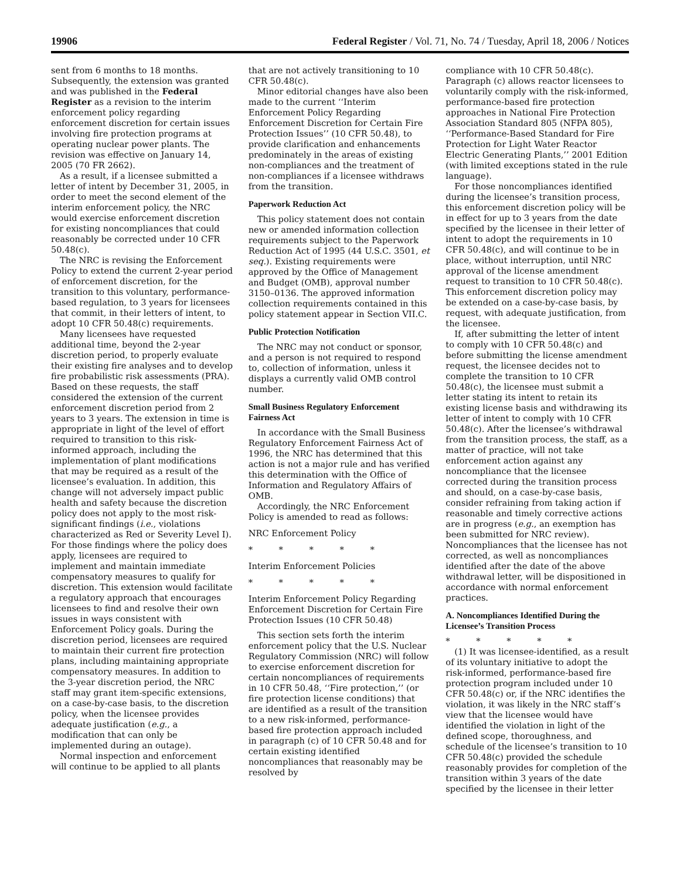19906 Federal Register / Vol. 71, No. 74 / Tuesday, April 18, 2006 / Notices
sent from 6 months to 18 months. Subsequently, the extension was granted and was published in the Federal Register as a revision to the interim enforcement policy regarding enforcement discretion for certain issues involving fire protection programs at operating nuclear power plants. The revision was effective on January 14, 2005 (70 FR 2662).
As a result, if a licensee submitted a letter of intent by December 31, 2005, in order to meet the second element of the interim enforcement policy, the NRC would exercise enforcement discretion for existing noncompliances that could reasonably be corrected under 10 CFR 50.48(c).
The NRC is revising the Enforcement Policy to extend the current 2-year period of enforcement discretion, for the transition to this voluntary, performance-based regulation, to 3 years for licensees that commit, in their letters of intent, to adopt 10 CFR 50.48(c) requirements.
Many licensees have requested additional time, beyond the 2-year discretion period, to properly evaluate their existing fire analyses and to develop fire probabilistic risk assessments (PRA). Based on these requests, the staff considered the extension of the current enforcement discretion period from 2 years to 3 years. The extension in time is appropriate in light of the level of effort required to transition to this risk-informed approach, including the implementation of plant modifications that may be required as a result of the licensee’s evaluation. In addition, this change will not adversely impact public health and safety because the discretion policy does not apply to the most risk-significant findings (i.e., violations characterized as Red or Severity Level I). For those findings where the policy does apply, licensees are required to implement and maintain immediate compensatory measures to qualify for discretion. This extension would facilitate a regulatory approach that encourages licensees to find and resolve their own issues in ways consistent with Enforcement Policy goals. During the discretion period, licensees are required to maintain their current fire protection plans, including maintaining appropriate compensatory measures. In addition to the 3-year discretion period, the NRC staff may grant item-specific extensions, on a case-by-case basis, to the discretion policy, when the licensee provides adequate justification (e.g., a modification that can only be implemented during an outage).
Normal inspection and enforcement will continue to be applied to all plants
that are not actively transitioning to 10 CFR 50.48(c).
Minor editorial changes have also been made to the current ‘‘Interim Enforcement Policy Regarding Enforcement Discretion for Certain Fire Protection Issues’’ (10 CFR 50.48), to provide clarification and enhancements predominately in the areas of existing non-compliances and the treatment of non-compliances if a licensee withdraws from the transition.
Paperwork Reduction Act
This policy statement does not contain new or amended information collection requirements subject to the Paperwork Reduction Act of 1995 (44 U.S.C. 3501, et seq.). Existing requirements were approved by the Office of Management and Budget (OMB), approval number 3150–0136. The approved information collection requirements contained in this policy statement appear in Section VII.C.
Public Protection Notification
The NRC may not conduct or sponsor, and a person is not required to respond to, collection of information, unless it displays a currently valid OMB control number.
Small Business Regulatory Enforcement Fairness Act
In accordance with the Small Business Regulatory Enforcement Fairness Act of 1996, the NRC has determined that this action is not a major rule and has verified this determination with the Office of Information and Regulatory Affairs of OMB.
Accordingly, the NRC Enforcement Policy is amended to read as follows:
NRC Enforcement Policy
* * * * *
Interim Enforcement Policies
* * * * *
Interim Enforcement Policy Regarding Enforcement Discretion for Certain Fire Protection Issues (10 CFR 50.48)
This section sets forth the interim enforcement policy that the U.S. Nuclear Regulatory Commission (NRC) will follow to exercise enforcement discretion for certain noncompliances of requirements in 10 CFR 50.48, ‘‘Fire protection,’’ (or fire protection license conditions) that are identified as a result of the transition to a new risk-informed, performance-based fire protection approach included in paragraph (c) of 10 CFR 50.48 and for certain existing identified noncompliances that reasonably may be resolved by
compliance with 10 CFR 50.48(c). Paragraph (c) allows reactor licensees to voluntarily comply with the risk-informed, performance-based fire protection approaches in National Fire Protection Association Standard 805 (NFPA 805), ‘‘Performance-Based Standard for Fire Protection for Light Water Reactor Electric Generating Plants,’’ 2001 Edition (with limited exceptions stated in the rule language).
For those noncompliances identified during the licensee’s transition process, this enforcement discretion policy will be in effect for up to 3 years from the date specified by the licensee in their letter of intent to adopt the requirements in 10 CFR 50.48(c), and will continue to be in place, without interruption, until NRC approval of the license amendment request to transition to 10 CFR 50.48(c). This enforcement discretion policy may be extended on a case-by-case basis, by request, with adequate justification, from the licensee.
If, after submitting the letter of intent to comply with 10 CFR 50.48(c) and before submitting the license amendment request, the licensee decides not to complete the transition to 10 CFR 50.48(c), the licensee must submit a letter stating its intent to retain its existing license basis and withdrawing its letter of intent to comply with 10 CFR 50.48(c). After the licensee’s withdrawal from the transition process, the staff, as a matter of practice, will not take enforcement action against any noncompliance that the licensee corrected during the transition process and should, on a case-by-case basis, consider refraining from taking action if reasonable and timely corrective actions are in progress (e.g., an exemption has been submitted for NRC review). Noncompliances that the licensee has not corrected, as well as noncompliances identified after the date of the above withdrawal letter, will be dispositioned in accordance with normal enforcement practices.
A. Noncompliances Identified During the Licensee’s Transition Process
* * * * *
(1) It was licensee-identified, as a result of its voluntary initiative to adopt the risk-informed, performance-based fire protection program included under 10 CFR 50.48(c) or, if the NRC identifies the violation, it was likely in the NRC staff’s view that the licensee would have identified the violation in light of the defined scope, thoroughness, and schedule of the licensee’s transition to 10 CFR 50.48(c) provided the schedule reasonably provides for completion of the transition within 3 years of the date specified by the licensee in their letter